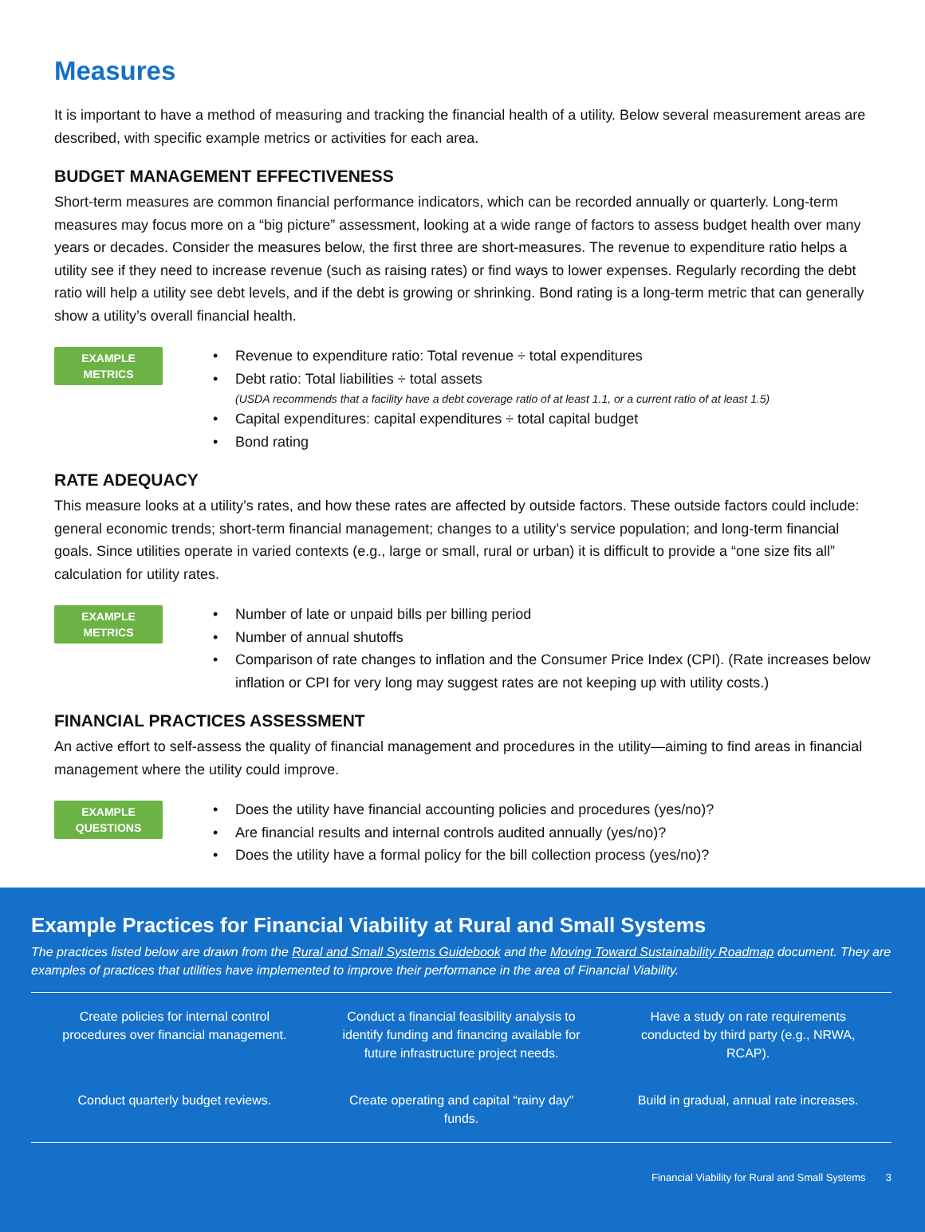Measures
It is important to have a method of measuring and tracking the financial health of a utility. Below several measurement areas are described, with specific example metrics or activities for each area.
BUDGET MANAGEMENT EFFECTIVENESS
Short-term measures are common financial performance indicators, which can be recorded annually or quarterly. Long-term measures may focus more on a “big picture” assessment, looking at a wide range of factors to assess budget health over many years or decades. Consider the measures below, the first three are short-measures. The revenue to expenditure ratio helps a utility see if they need to increase revenue (such as raising rates) or find ways to lower expenses. Regularly recording the debt ratio will help a utility see debt levels, and if the debt is growing or shrinking. Bond rating is a long-term metric that can generally show a utility’s overall financial health.
EXAMPLE
METRICS
• Revenue to expenditure ratio: Total revenue ÷ total expenditures
• Debt ratio: Total liabilities ÷ total assets
(USDA recommends that a facility have a debt coverage ratio of at least 1.1, or a current ratio of at least 1.5)
• Capital expenditures: capital expenditures ÷ total capital budget
• Bond rating
RATE ADEQUACY
This measure looks at a utility’s rates, and how these rates are affected by outside factors. These outside factors could include: general economic trends; short-term financial management; changes to a utility’s service population; and long-term financial goals. Since utilities operate in varied contexts (e.g., large or small, rural or urban) it is difficult to provide a “one size fits all” calculation for utility rates.
EXAMPLE
METRICS
• Number of late or unpaid bills per billing period
• Number of annual shutoffs
• Comparison of rate changes to inflation and the Consumer Price Index (CPI). (Rate increases below inflation or CPI for very long may suggest rates are not keeping up with utility costs.)
FINANCIAL PRACTICES ASSESSMENT
An active effort to self-assess the quality of financial management and procedures in the utility—aiming to find areas in financial management where the utility could improve.
EXAMPLE
QUESTIONS
• Does the utility have financial accounting policies and procedures (yes/no)?
• Are financial results and internal controls audited annually (yes/no)?
• Does the utility have a formal policy for the bill collection process (yes/no)?
Example Practices for Financial Viability at Rural and Small Systems
The practices listed below are drawn from the Rural and Small Systems Guidebook and the Moving Toward Sustainability Roadmap document. They are examples of practices that utilities have implemented to improve their performance in the area of Financial Viability.
| Create policies for internal control procedures over financial management. | Conduct a financial feasibility analysis to identify funding and financing available for future infrastructure project needs. | Have a study on rate requirements conducted by third party (e.g., NRWA, RCAP). |
| Conduct quarterly budget reviews. | Create operating and capital “rainy day” funds. | Build in gradual, annual rate increases. |
Financial Viability for Rural and Small Systems 3